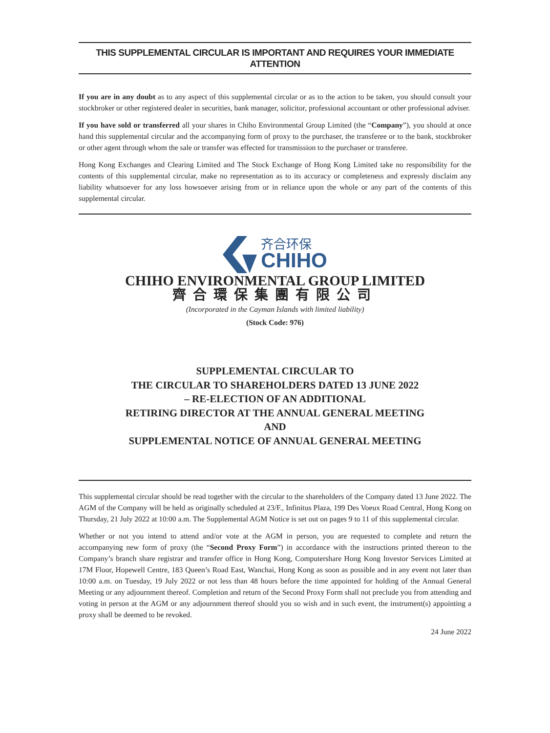THIS SUPPLEMENTAL CIRCULAR IS IMPORTANT AND REQUIRES YOUR IMMEDIATE ATTENTION
If you are in any doubt as to any aspect of this supplemental circular or as to the action to be taken, you should consult your stockbroker or other registered dealer in securities, bank manager, solicitor, professional accountant or other professional adviser.
If you have sold or transferred all your shares in Chiho Environmental Group Limited (the “Company”), you should at once hand this supplemental circular and the accompanying form of proxy to the purchaser, the transferee or to the bank, stockbroker or other agent through whom the sale or transfer was effected for transmission to the purchaser or transferee.
Hong Kong Exchanges and Clearing Limited and The Stock Exchange of Hong Kong Limited take no responsibility for the contents of this supplemental circular, make no representation as to its accuracy or completeness and expressly disclaim any liability whatsoever for any loss howsoever arising from or in reliance upon the whole or any part of the contents of this supplemental circular.
齐合环保
CHIHO
CHIHO ENVIRONMENTAL GROUP LIMITED
齊合環保集團有限公司
(Incorporated in the Cayman Islands with limited liability)
(Stock Code: 976)
SUPPLEMENTAL CIRCULAR TO
THE CIRCULAR TO SHAREHOLDERS DATED 13 JUNE 2022
– RE-ELECTION OF AN ADDITIONAL
RETIRING DIRECTOR AT THE ANNUAL GENERAL MEETING
AND
SUPPLEMENTAL NOTICE OF ANNUAL GENERAL MEETING
This supplemental circular should be read together with the circular to the shareholders of the Company dated 13 June 2022. The AGM of the Company will be held as originally scheduled at 23/F., Infinitus Plaza, 199 Des Voeux Road Central, Hong Kong on Thursday, 21 July 2022 at 10:00 a.m. The Supplemental AGM Notice is set out on pages 9 to 11 of this supplemental circular.
Whether or not you intend to attend and/or vote at the AGM in person, you are requested to complete and return the accompanying new form of proxy (the “Second Proxy Form”) in accordance with the instructions printed thereon to the Company’s branch share registrar and transfer office in Hong Kong, Computershare Hong Kong Investor Services Limited at 17M Floor, Hopewell Centre, 183 Queen’s Road East, Wanchai, Hong Kong as soon as possible and in any event not later than 10:00 a.m. on Tuesday, 19 July 2022 or not less than 48 hours before the time appointed for holding of the Annual General Meeting or any adjournment thereof. Completion and return of the Second Proxy Form shall not preclude you from attending and voting in person at the AGM or any adjournment thereof should you so wish and in such event, the instrument(s) appointing a proxy shall be deemed to be revoked.
24 June 2022